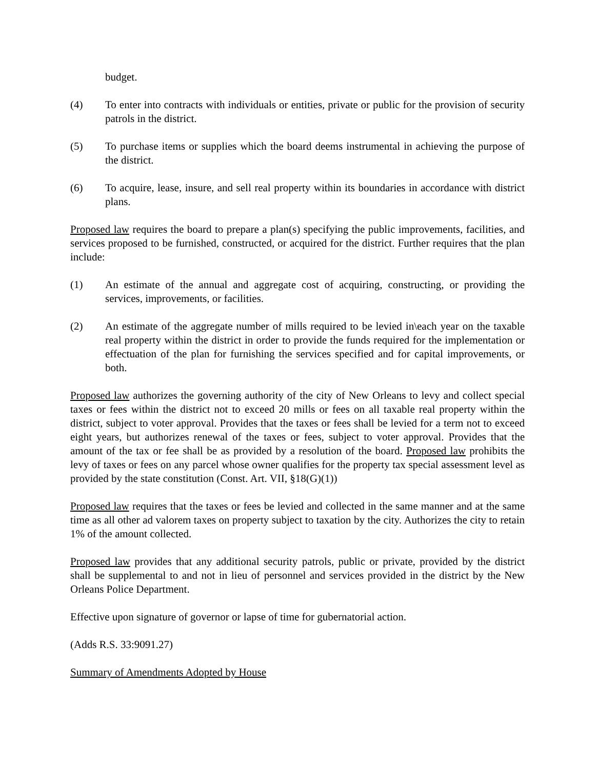budget.
(4) To enter into contracts with individuals or entities, private or public for the provision of security patrols in the district.
(5) To purchase items or supplies which the board deems instrumental in achieving the purpose of the district.
(6) To acquire, lease, insure, and sell real property within its boundaries in accordance with district plans.
Proposed law requires the board to prepare a plan(s) specifying the public improvements, facilities, and services proposed to be furnished, constructed, or acquired for the district. Further requires that the plan include:
(1) An estimate of the annual and aggregate cost of acquiring, constructing, or providing the services, improvements, or facilities.
(2) An estimate of the aggregate number of mills required to be levied in\each year on the taxable real property within the district in order to provide the funds required for the implementation or effectuation of the plan for furnishing the services specified and for capital improvements, or both.
Proposed law authorizes the governing authority of the city of New Orleans to levy and collect special taxes or fees within the district not to exceed 20 mills or fees on all taxable real property within the district, subject to voter approval. Provides that the taxes or fees shall be levied for a term not to exceed eight years, but authorizes renewal of the taxes or fees, subject to voter approval. Provides that the amount of the tax or fee shall be as provided by a resolution of the board. Proposed law prohibits the levy of taxes or fees on any parcel whose owner qualifies for the property tax special assessment level as provided by the state constitution (Const. Art. VII, §18(G)(1))
Proposed law requires that the taxes or fees be levied and collected in the same manner and at the same time as all other ad valorem taxes on property subject to taxation by the city. Authorizes the city to retain 1% of the amount collected.
Proposed law provides that any additional security patrols, public or private, provided by the district shall be supplemental to and not in lieu of personnel and services provided in the district by the New Orleans Police Department.
Effective upon signature of governor or lapse of time for gubernatorial action.
(Adds R.S. 33:9091.27)
Summary of Amendments Adopted by House